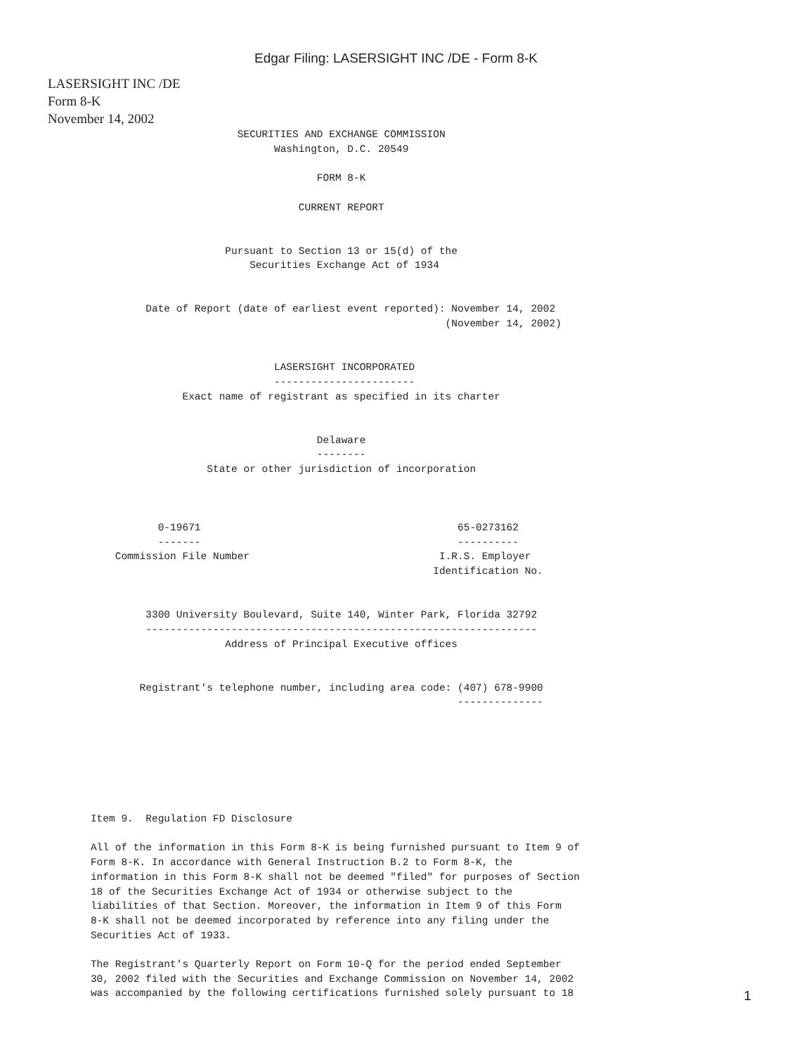Edgar Filing: LASERSIGHT INC /DE - Form 8-K
LASERSIGHT INC /DE
Form 8-K
November 14, 2002
                               SECURITIES AND EXCHANGE COMMISSION
                                     Washington, D.C. 20549

                                            FORM 8-K

                                         CURRENT REPORT


                             Pursuant to Section 13 or 15(d) of the
                                 Securities Exchange Act of 1934


                Date of Report (date of earliest event reported): November 14, 2002
                                                                 (November 14, 2002)


                                     LASERSIGHT INCORPORATED
                                     -----------------------
                      Exact name of registrant as specified in its charter


                                            Delaware
                                            --------
                          State or other jurisdiction of incorporation



                  0-19671                                          65-0273162
                  -------                                          ----------
           Commission File Number                               I.R.S. Employer
                                                               Identification No.


                3300 University Boulevard, Suite 140, Winter Park, Florida 32792
                ----------------------------------------------------------------
                             Address of Principal Executive offices


               Registrant's telephone number, including area code: (407) 678-9900
                                                                   --------------







       Item 9.  Regulation FD Disclosure

       All of the information in this Form 8-K is being furnished pursuant to Item 9 of
       Form 8-K. In accordance with General Instruction B.2 to Form 8-K, the
       information in this Form 8-K shall not be deemed "filed" for purposes of Section
       18 of the Securities Exchange Act of 1934 or otherwise subject to the
       liabilities of that Section. Moreover, the information in Item 9 of this Form
       8-K shall not be deemed incorporated by reference into any filing under the
       Securities Act of 1933.

       The Registrant's Quarterly Report on Form 10-Q for the period ended September
       30, 2002 filed with the Securities and Exchange Commission on November 14, 2002
       was accompanied by the following certifications furnished solely pursuant to 18
1